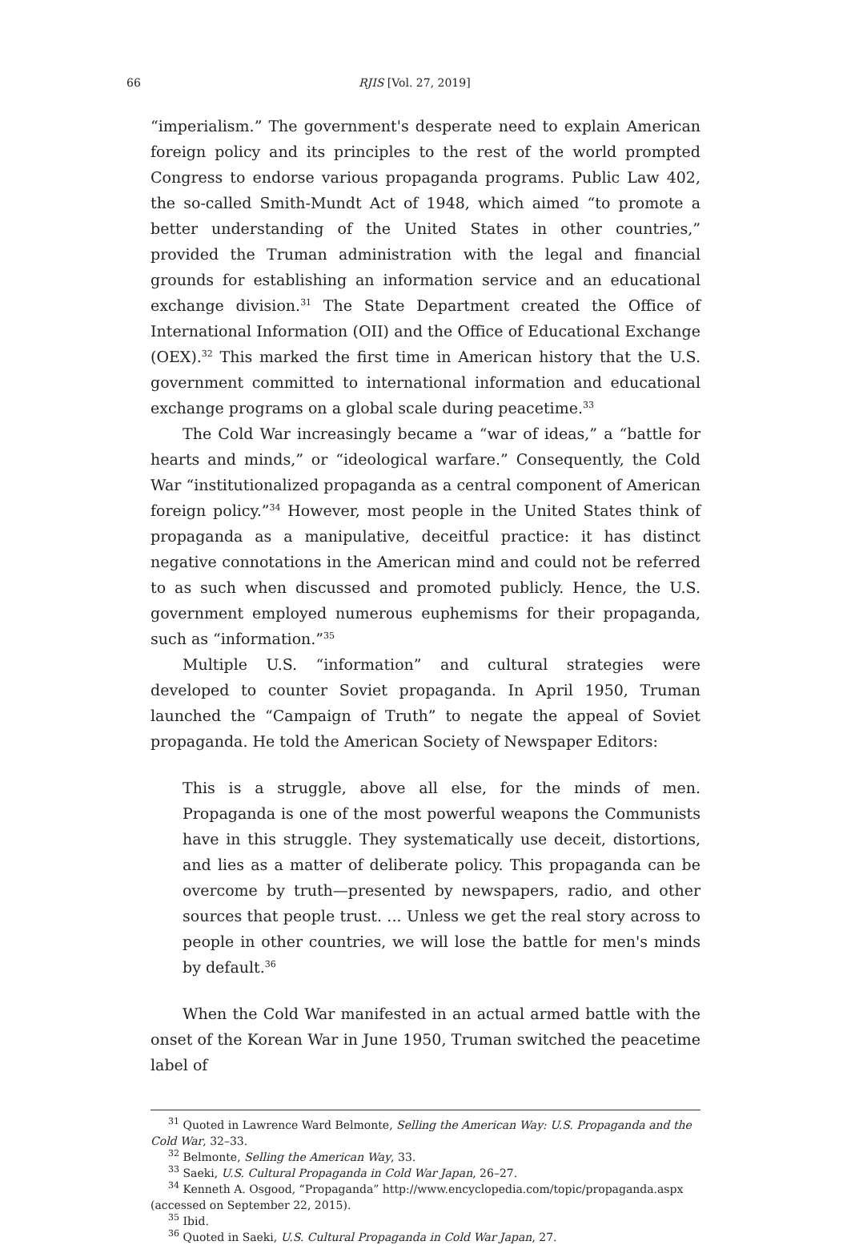66 RJIS [Vol. 27, 2019]
“imperialism.” The government's desperate need to explain American foreign policy and its principles to the rest of the world prompted Congress to endorse various propaganda programs. Public Law 402, the so-called Smith-Mundt Act of 1948, which aimed “to promote a better understanding of the United States in other countries,” provided the Truman administration with the legal and financial grounds for establishing an information service and an educational exchange division.<sup>31</sup> The State Department created the Office of International Information (OII) and the Office of Educational Exchange (OEX).<sup>32</sup> This marked the first time in American history that the U.S. government committed to international information and educational exchange programs on a global scale during peacetime.<sup>33</sup>
The Cold War increasingly became a “war of ideas,” a “battle for hearts and minds,” or “ideological warfare.” Consequently, the Cold War “institutionalized propaganda as a central component of American foreign policy.”<sup>34</sup> However, most people in the United States think of propaganda as a manipulative, deceitful practice: it has distinct negative connotations in the American mind and could not be referred to as such when discussed and promoted publicly. Hence, the U.S. government employed numerous euphemisms for their propaganda, such as “information.”<sup>35</sup>
Multiple U.S. “information” and cultural strategies were developed to counter Soviet propaganda. In April 1950, Truman launched the “Campaign of Truth” to negate the appeal of Soviet propaganda. He told the American Society of Newspaper Editors:
This is a struggle, above all else, for the minds of men. Propaganda is one of the most powerful weapons the Communists have in this struggle. They systematically use deceit, distortions, and lies as a matter of deliberate policy. This propaganda can be overcome by truth—presented by newspapers, radio, and other sources that people trust. ... Unless we get the real story across to people in other countries, we will lose the battle for men's minds by default.<sup>36</sup>
When the Cold War manifested in an actual armed battle with the onset of the Korean War in June 1950, Truman switched the peacetime label of
<sup>31</sup> Quoted in Lawrence Ward Belmonte, Selling the American Way: U.S. Propaganda and the Cold War, 32–33.
<sup>32</sup> Belmonte, Selling the American Way, 33.
<sup>33</sup> Saeki, U.S. Cultural Propaganda in Cold War Japan, 26–27.
<sup>34</sup> Kenneth A. Osgood, “Propaganda” http://www.encyclopedia.com/topic/propaganda.aspx (accessed on September 22, 2015).
<sup>35</sup> Ibid.
<sup>36</sup> Quoted in Saeki, U.S. Cultural Propaganda in Cold War Japan, 27.